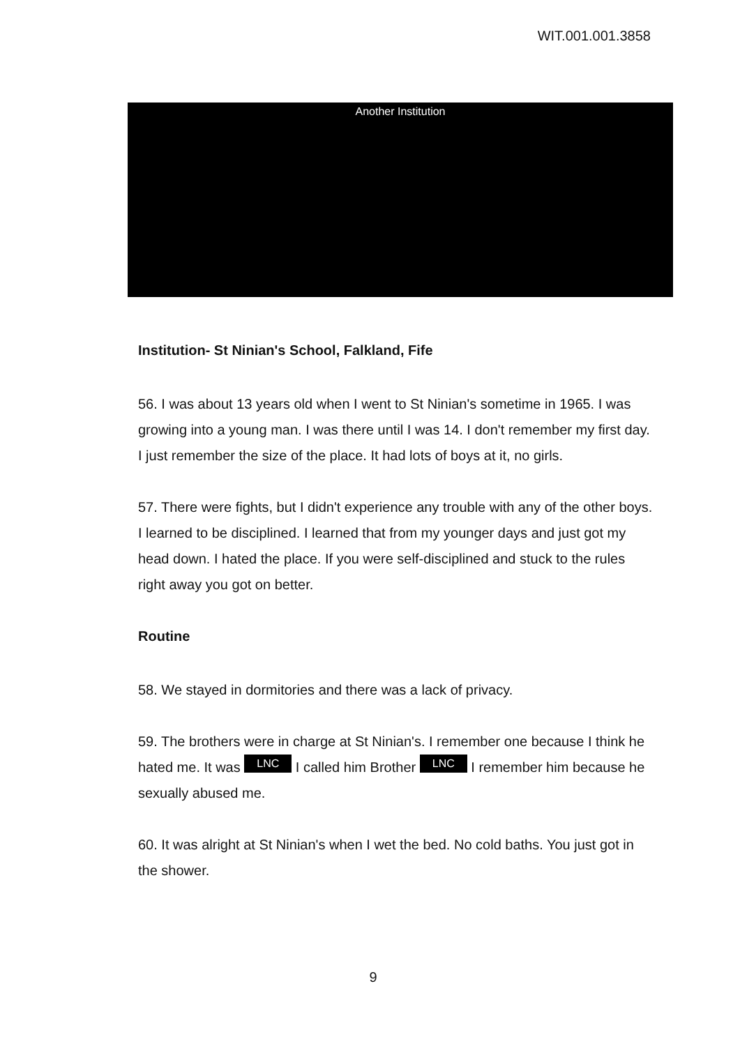WIT.001.001.3858
Another Institution
Institution- St Ninian's School, Falkland, Fife
56. I was about 13 years old when I went to St Ninian's sometime in 1965. I was growing into a young man. I was there until I was 14. I don't remember my first day. I just remember the size of the place. It had lots of boys at it, no girls.
57. There were fights, but I didn't experience any trouble with any of the other boys. I learned to be disciplined. I learned that from my younger days and just got my head down. I hated the place. If you were self-disciplined and stuck to the rules right away you got on better.
Routine
58. We stayed in dormitories and there was a lack of privacy.
59. The brothers were in charge at St Ninian's. I remember one because I think he hated me. It was LNC I called him Brother LNC I remember him because he sexually abused me.
60. It was alright at St Ninian's when I wet the bed. No cold baths. You just got in the shower.
9